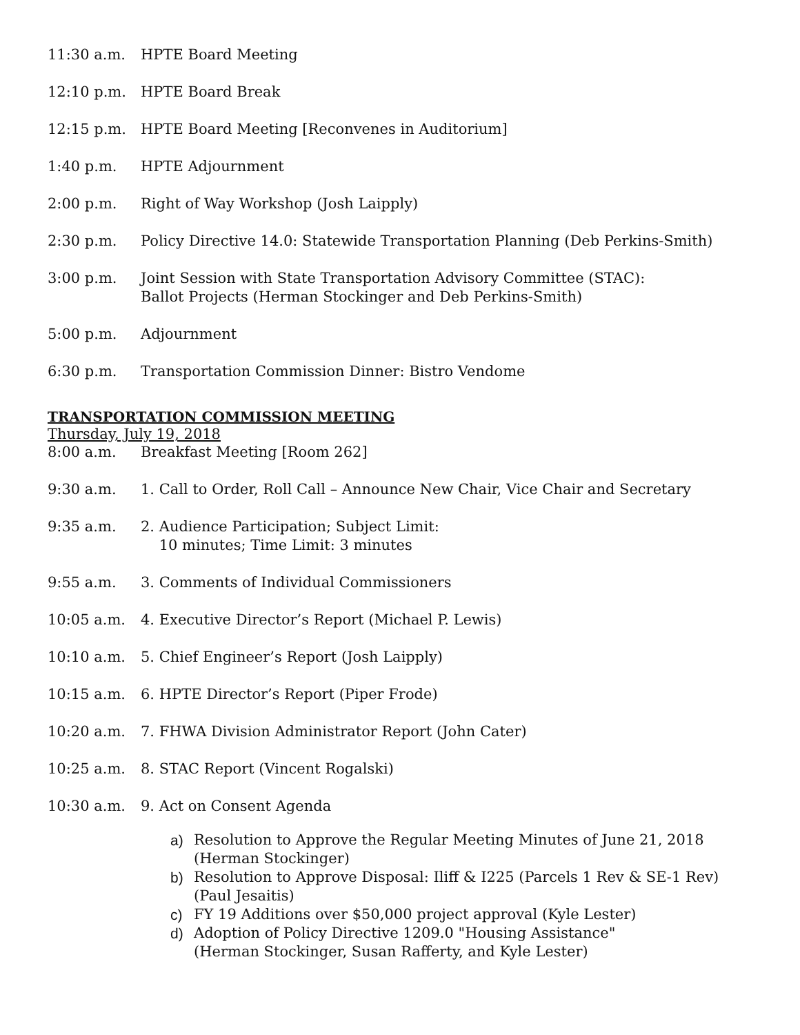11:30 a.m. HPTE Board Meeting
12:10 p.m. HPTE Board Break
12:15 p.m. HPTE Board Meeting [Reconvenes in Auditorium]
1:40 p.m. HPTE Adjournment
2:00 p.m. Right of Way Workshop (Josh Laipply)
2:30 p.m. Policy Directive 14.0: Statewide Transportation Planning (Deb Perkins-Smith)
3:00 p.m. Joint Session with State Transportation Advisory Committee (STAC):
Ballot Projects (Herman Stockinger and Deb Perkins-Smith)
5:00 p.m. Adjournment
6:30 p.m. Transportation Commission Dinner: Bistro Vendome
TRANSPORTATION COMMISSION MEETING
Thursday, July 19, 2018
8:00 a.m. Breakfast Meeting [Room 262]
9:30 a.m. 1. Call to Order, Roll Call – Announce New Chair, Vice Chair and Secretary
9:35 a.m. 2. Audience Participation; Subject Limit:
10 minutes; Time Limit: 3 minutes
9:55 a.m. 3. Comments of Individual Commissioners
10:05 a.m. 4. Executive Director’s Report (Michael P. Lewis)
10:10 a.m. 5. Chief Engineer’s Report (Josh Laipply)
10:15 a.m. 6. HPTE Director’s Report (Piper Frode)
10:20 a.m. 7. FHWA Division Administrator Report (John Cater)
10:25 a.m. 8. STAC Report (Vincent Rogalski)
10:30 a.m. 9. Act on Consent Agenda
a) Resolution to Approve the Regular Meeting Minutes of June 21, 2018
(Herman Stockinger)
b) Resolution to Approve Disposal: Iliff & I225 (Parcels 1 Rev & SE-1 Rev)
(Paul Jesaitis)
c) FY 19 Additions over $50,000 project approval (Kyle Lester)
d) Adoption of Policy Directive 1209.0 "Housing Assistance"
(Herman Stockinger, Susan Rafferty, and Kyle Lester)